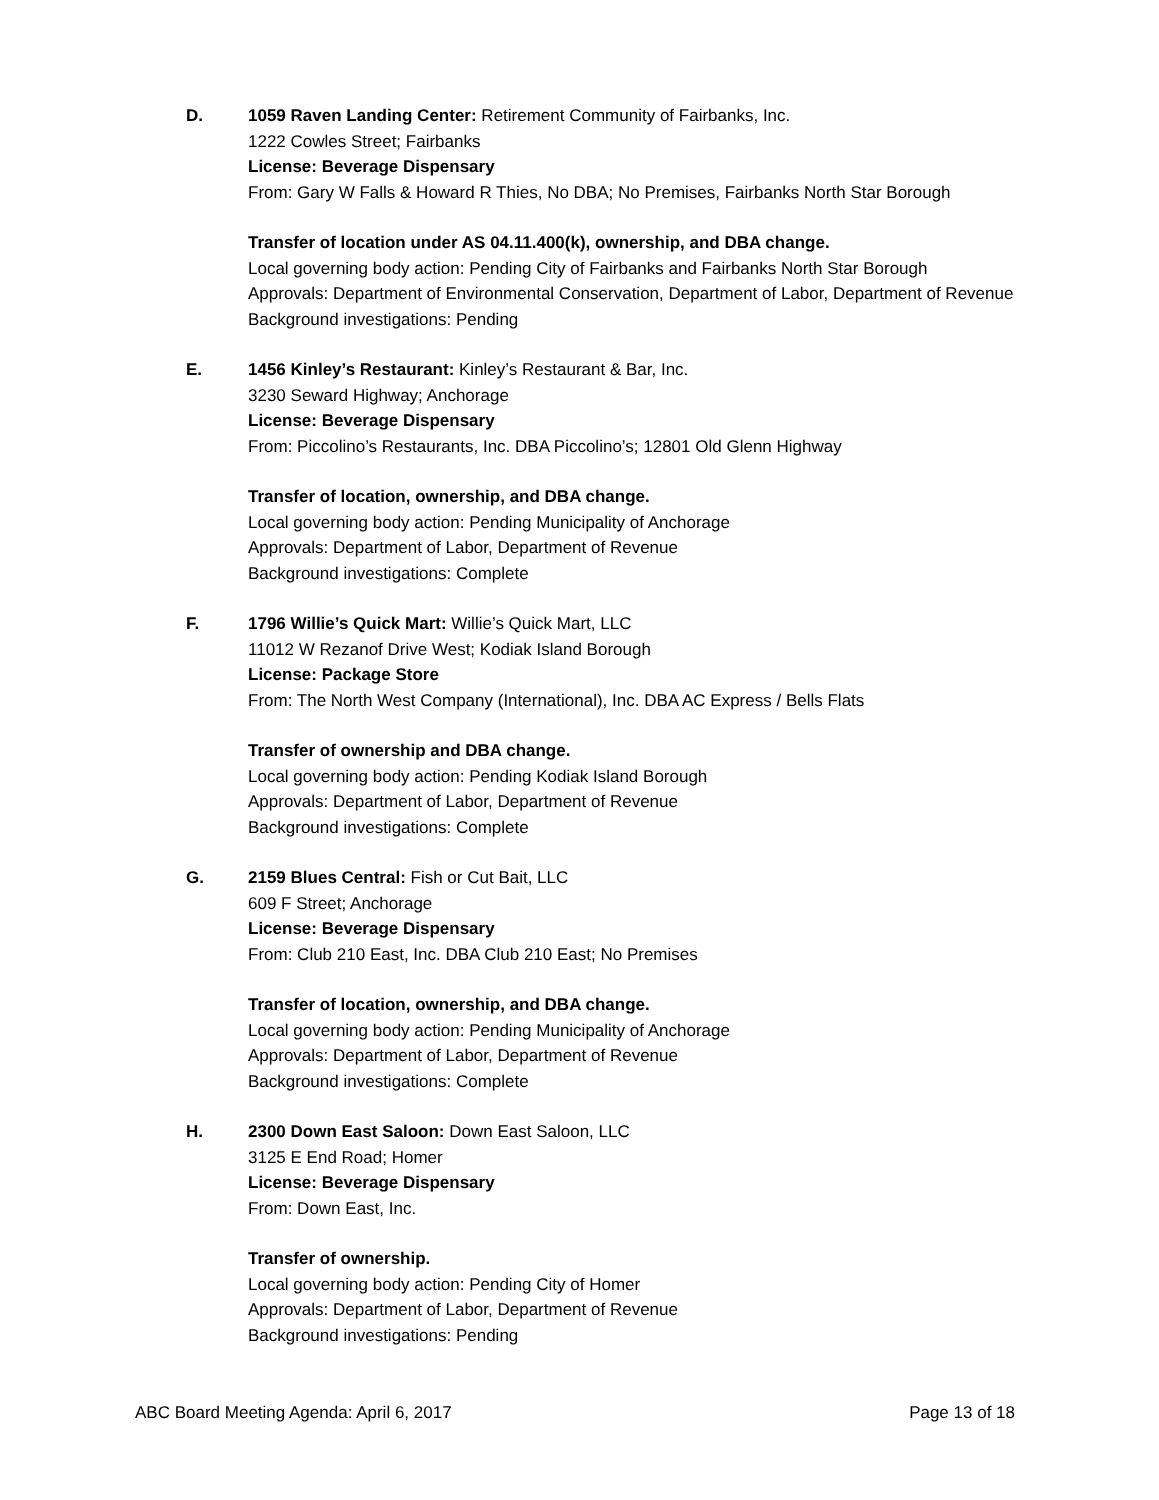D. 1059 Raven Landing Center: Retirement Community of Fairbanks, Inc.
1222 Cowles Street; Fairbanks
License: Beverage Dispensary
From: Gary W Falls & Howard R Thies, No DBA; No Premises, Fairbanks North Star Borough
Transfer of location under AS 04.11.400(k), ownership, and DBA change.
Local governing body action: Pending City of Fairbanks and Fairbanks North Star Borough
Approvals: Department of Environmental Conservation, Department of Labor, Department of Revenue
Background investigations: Pending
E. 1456 Kinley’s Restaurant: Kinley’s Restaurant & Bar, Inc.
3230 Seward Highway; Anchorage
License: Beverage Dispensary
From: Piccolino’s Restaurants, Inc. DBA Piccolino’s; 12801 Old Glenn Highway
Transfer of location, ownership, and DBA change.
Local governing body action: Pending Municipality of Anchorage
Approvals: Department of Labor, Department of Revenue
Background investigations: Complete
F. 1796 Willie’s Quick Mart: Willie’s Quick Mart, LLC
11012 W Rezanof Drive West; Kodiak Island Borough
License: Package Store
From: The North West Company (International), Inc. DBA AC Express / Bells Flats
Transfer of ownership and DBA change.
Local governing body action: Pending Kodiak Island Borough
Approvals: Department of Labor, Department of Revenue
Background investigations: Complete
G. 2159 Blues Central: Fish or Cut Bait, LLC
609 F Street; Anchorage
License: Beverage Dispensary
From: Club 210 East, Inc. DBA Club 210 East; No Premises
Transfer of location, ownership, and DBA change.
Local governing body action: Pending Municipality of Anchorage
Approvals: Department of Labor, Department of Revenue
Background investigations: Complete
H. 2300 Down East Saloon: Down East Saloon, LLC
3125 E End Road; Homer
License: Beverage Dispensary
From: Down East, Inc.
Transfer of ownership.
Local governing body action: Pending City of Homer
Approvals: Department of Labor, Department of Revenue
Background investigations: Pending
ABC Board Meeting Agenda: April 6, 2017 Page 13 of 18